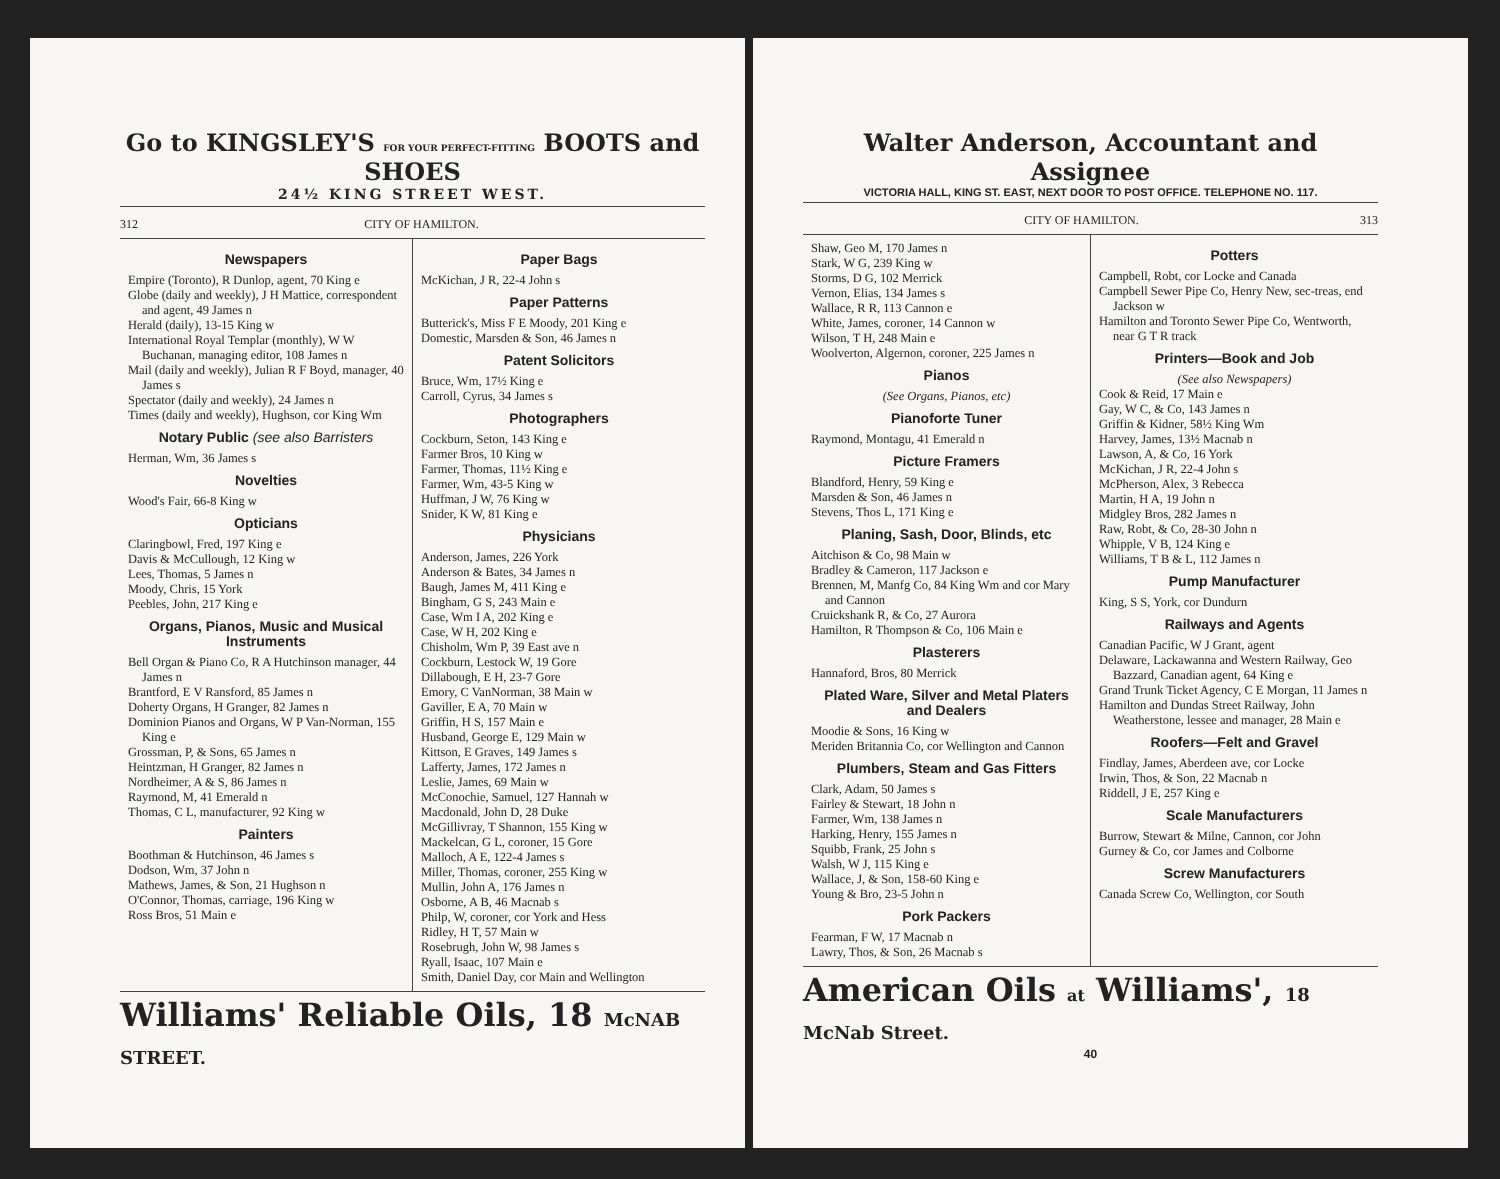Go to KINGSLEY'S FOR YOUR PERFECT-FITTING BOOTS and SHOES
24½ KING STREET WEST.
312 CITY OF HAMILTON.
Newspapers
Empire (Toronto), R Dunlop, agent, 70 King e
Globe (daily and weekly), J H Mattice, correspondent and agent, 49 James n
Herald (daily), 13-15 King w
International Royal Templar (monthly), W W Buchanan, managing editor, 108 James n
Mail (daily and weekly), Julian R F Boyd, manager, 40 James s
Spectator (daily and weekly), 24 James n
Times (daily and weekly), Hughson, cor King Wm
Notary Public (see also Barristers
Herman, Wm, 36 James s
Novelties
Wood's Fair, 66-8 King w
Opticians
Claringbowl, Fred, 197 King e
Davis & McCullough, 12 King w
Lees, Thomas, 5 James n
Moody, Chris, 15 York
Peebles, John, 217 King e
Organs, Pianos, Music and Musical Instruments
Bell Organ & Piano Co, R A Hutchinson manager, 44 James n
Brantford, E V Ransford, 85 James n
Doherty Organs, H Granger, 82 James n
Dominion Pianos and Organs, W P Van-Norman, 155 King e
Grossman, P, & Sons, 65 James n
Heintzman, H Granger, 82 James n
Nordheimer, A & S, 86 James n
Raymond, M, 41 Emerald n
Thomas, C L, manufacturer, 92 King w
Painters
Boothman & Hutchinson, 46 James s
Dodson, Wm, 37 John n
Mathews, James, & Son, 21 Hughson n
O'Connor, Thomas, carriage, 196 King w
Ross Bros, 51 Main e
Paper Bags
McKichan, J R, 22-4 John s
Paper Patterns
Butterick's, Miss F E Moody, 201 King e
Domestic, Marsden & Son, 46 James n
Patent Solicitors
Bruce, Wm, 17½ King e
Carroll, Cyrus, 34 James s
Photographers
Cockburn, Seton, 143 King e
Farmer Bros, 10 King w
Farmer, Thomas, 11½ King e
Farmer, Wm, 43-5 King w
Huffman, J W, 76 King w
Snider, K W, 81 King e
Physicians
Anderson, James, 226 York
Anderson & Bates, 34 James n
Baugh, James M, 411 King e
Bingham, G S, 243 Main e
Case, Wm I A, 202 King e
Case, W H, 202 King e
Chisholm, Wm P, 39 East ave n
Cockburn, Lestock W, 19 Gore
Dillabough, E H, 23-7 Gore
Emory, C VanNorman, 38 Main w
Gaviller, E A, 70 Main w
Griffin, H S, 157 Main e
Husband, George E, 129 Main w
Kittson, E Graves, 149 James s
Lafferty, James, 172 James n
Leslie, James, 69 Main w
McConochie, Samuel, 127 Hannah w
Macdonald, John D, 28 Duke
McGillivray, T Shannon, 155 King w
Mackelcan, G L, coroner, 15 Gore
Malloch, A E, 122-4 James s
Miller, Thomas, coroner, 255 King w
Mullin, John A, 176 James n
Osborne, A B, 46 Macnab s
Philp, W, coroner, cor York and Hess
Ridley, H T, 57 Main w
Rosebrugh, John W, 98 James s
Ryall, Isaac, 107 Main e
Smith, Daniel Day, cor Main and Wellington
Williams' Reliable Oils, 18 McNAB STREET.
Walter Anderson, Accountant and Assignee
VICTORIA HALL, KING ST. EAST, NEXT DOOR TO POST OFFICE. TELEPHONE NO. 117.
CITY OF HAMILTON. 313
Shaw, Geo M, 170 James n
Stark, W G, 239 King w
Storms, D G, 102 Merrick
Vernon, Elias, 134 James s
Wallace, R R, 113 Cannon e
White, James, coroner, 14 Cannon w
Wilson, T H, 248 Main e
Woolverton, Algernon, coroner, 225 James n
Pianos
(See Organs, Pianos, etc)
Pianoforte Tuner
Raymond, Montagu, 41 Emerald n
Picture Framers
Blandford, Henry, 59 King e
Marsden & Son, 46 James n
Stevens, Thos L, 171 King e
Planing, Sash, Door, Blinds, etc
Aitchison & Co, 98 Main w
Bradley & Cameron, 117 Jackson e
Brennen, M, Manfg Co, 84 King Wm and cor Mary and Cannon
Cruickshank R, & Co, 27 Aurora
Hamilton, R Thompson & Co, 106 Main e
Plasterers
Hannaford, Bros, 80 Merrick
Plated Ware, Silver and Metal Platers and Dealers
Moodie & Sons, 16 King w
Meriden Britannia Co, cor Wellington and Cannon
Plumbers, Steam and Gas Fitters
Clark, Adam, 50 James s
Fairley & Stewart, 18 John n
Farmer, Wm, 138 James n
Harking, Henry, 155 James n
Squibb, Frank, 25 John s
Walsh, W J, 115 King e
Wallace, J, & Son, 158-60 King e
Young & Bro, 23-5 John n
Pork Packers
Fearman, F W, 17 Macnab n
Lawry, Thos, & Son, 26 Macnab s
Potters
Campbell, Robt, cor Locke and Canada
Campbell Sewer Pipe Co, Henry New, sec-treas, end Jackson w
Hamilton and Toronto Sewer Pipe Co, Wentworth, near G T R track
Printers—Book and Job
(See also Newspapers)
Cook & Reid, 17 Main e
Gay, W C, & Co, 143 James n
Griffin & Kidner, 58½ King Wm
Harvey, James, 13½ Macnab n
Lawson, A, & Co, 16 York
McKichan, J R, 22-4 John s
McPherson, Alex, 3 Rebecca
Martin, H A, 19 John n
Midgley Bros, 282 James n
Raw, Robt, & Co, 28-30 John n
Whipple, V B, 124 King e
Williams, T B & L, 112 James n
Pump Manufacturer
King, S S, York, cor Dundurn
Railways and Agents
Canadian Pacific, W J Grant, agent
Delaware, Lackawanna and Western Railway, Geo Bazzard, Canadian agent, 64 King e
Grand Trunk Ticket Agency, C E Morgan, 11 James n
Hamilton and Dundas Street Railway, John Weatherstone, lessee and manager, 28 Main e
Roofers—Felt and Gravel
Findlay, James, Aberdeen ave, cor Locke
Irwin, Thos, & Son, 22 Macnab n
Riddell, J E, 257 King e
Scale Manufacturers
Burrow, Stewart & Milne, Cannon, cor John
Gurney & Co, cor James and Colborne
Screw Manufacturers
Canada Screw Co, Wellington, cor South
American Oils at Williams', 18 McNab Street.
40